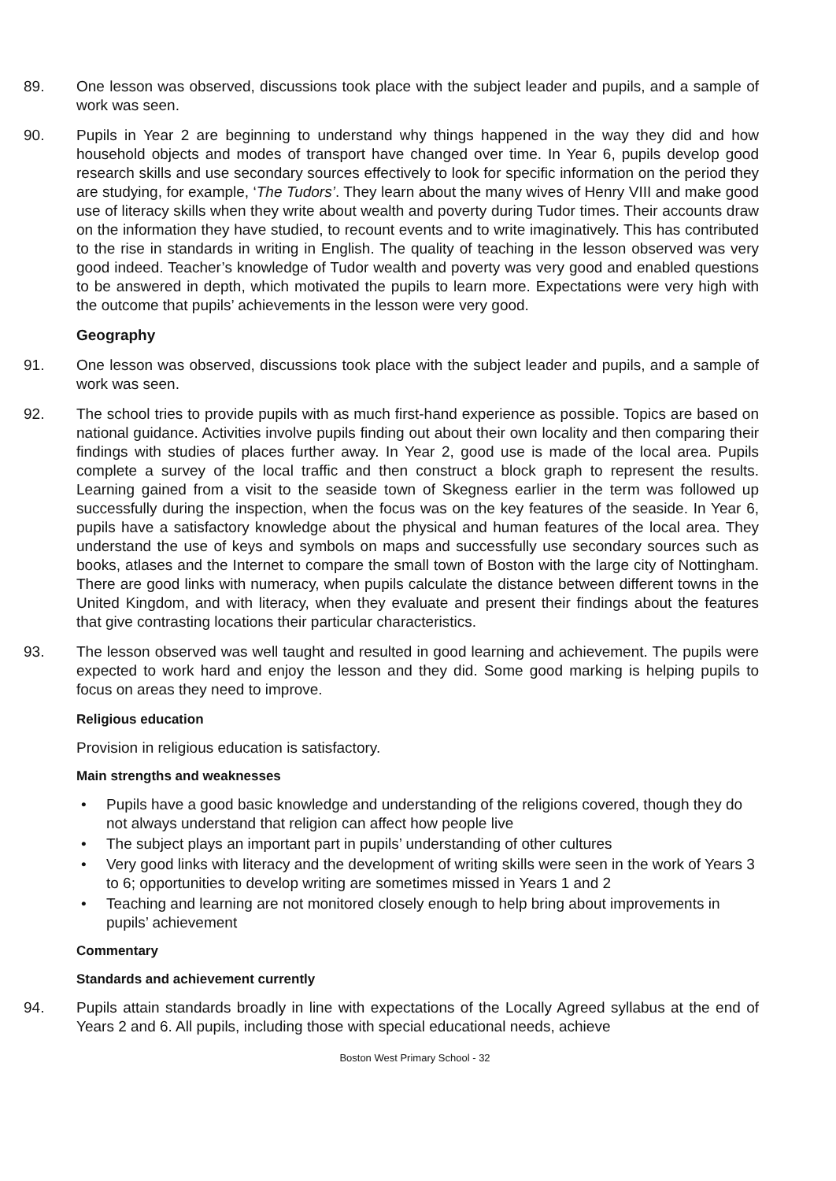89. One lesson was observed, discussions took place with the subject leader and pupils, and a sample of work was seen.
90. Pupils in Year 2 are beginning to understand why things happened in the way they did and how household objects and modes of transport have changed over time. In Year 6, pupils develop good research skills and use secondary sources effectively to look for specific information on the period they are studying, for example, ‘The Tudors’. They learn about the many wives of Henry VIII and make good use of literacy skills when they write about wealth and poverty during Tudor times. Their accounts draw on the information they have studied, to recount events and to write imaginatively. This has contributed to the rise in standards in writing in English. The quality of teaching in the lesson observed was very good indeed. Teacher’s knowledge of Tudor wealth and poverty was very good and enabled questions to be answered in depth, which motivated the pupils to learn more. Expectations were very high with the outcome that pupils’ achievements in the lesson were very good.
Geography
91. One lesson was observed, discussions took place with the subject leader and pupils, and a sample of work was seen.
92. The school tries to provide pupils with as much first-hand experience as possible. Topics are based on national guidance. Activities involve pupils finding out about their own locality and then comparing their findings with studies of places further away. In Year 2, good use is made of the local area. Pupils complete a survey of the local traffic and then construct a block graph to represent the results. Learning gained from a visit to the seaside town of Skegness earlier in the term was followed up successfully during the inspection, when the focus was on the key features of the seaside. In Year 6, pupils have a satisfactory knowledge about the physical and human features of the local area. They understand the use of keys and symbols on maps and successfully use secondary sources such as books, atlases and the Internet to compare the small town of Boston with the large city of Nottingham. There are good links with numeracy, when pupils calculate the distance between different towns in the United Kingdom, and with literacy, when they evaluate and present their findings about the features that give contrasting locations their particular characteristics.
93. The lesson observed was well taught and resulted in good learning and achievement. The pupils were expected to work hard and enjoy the lesson and they did. Some good marking is helping pupils to focus on areas they need to improve.
Religious education
Provision in religious education is satisfactory.
Main strengths and weaknesses
• Pupils have a good basic knowledge and understanding of the religions covered, though they do not always understand that religion can affect how people live
• The subject plays an important part in pupils’ understanding of other cultures
• Very good links with literacy and the development of writing skills were seen in the work of Years 3 to 6; opportunities to develop writing are sometimes missed in Years 1 and 2
• Teaching and learning are not monitored closely enough to help bring about improvements in pupils’ achievement
Commentary
Standards and achievement currently
94. Pupils attain standards broadly in line with expectations of the Locally Agreed syllabus at the end of Years 2 and 6. All pupils, including those with special educational needs, achieve
Boston West Primary School - 32